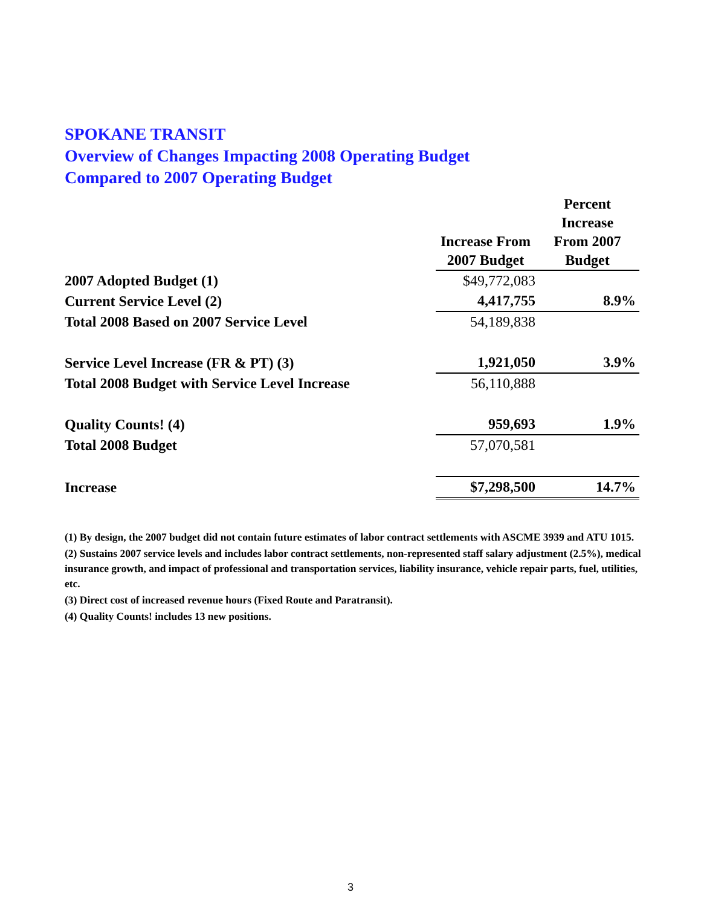SPOKANE TRANSIT
Overview of Changes Impacting 2008 Operating Budget
Compared to 2007 Operating Budget
| | Increase From 2007 Budget | Percent Increase From 2007 Budget |
| --- | --- | --- |
| 2007 Adopted Budget (1) | $49,772,083 | |
| Current Service Level (2) | 4,417,755 | 8.9% |
| Total 2008 Based on 2007 Service Level | 54,189,838 | |
| Service Level Increase (FR & PT) (3) | 1,921,050 | 3.9% |
| Total 2008 Budget with Service Level Increase | 56,110,888 | |
| Quality Counts! (4) | 959,693 | 1.9% |
| Total 2008 Budget | 57,070,581 | |
| Increase | $7,298,500 | 14.7% |
(1) By design, the 2007 budget did not contain future estimates of labor contract settlements with ASCME 3939 and ATU 1015.
(2) Sustains 2007 service levels and includes labor contract settlements, non-represented staff salary adjustment (2.5%), medical insurance growth, and impact of professional and transportation services, liability insurance, vehicle repair parts, fuel, utilities, etc.
(3) Direct cost of increased revenue hours (Fixed Route and Paratransit).
(4) Quality Counts! includes 13 new positions.
3